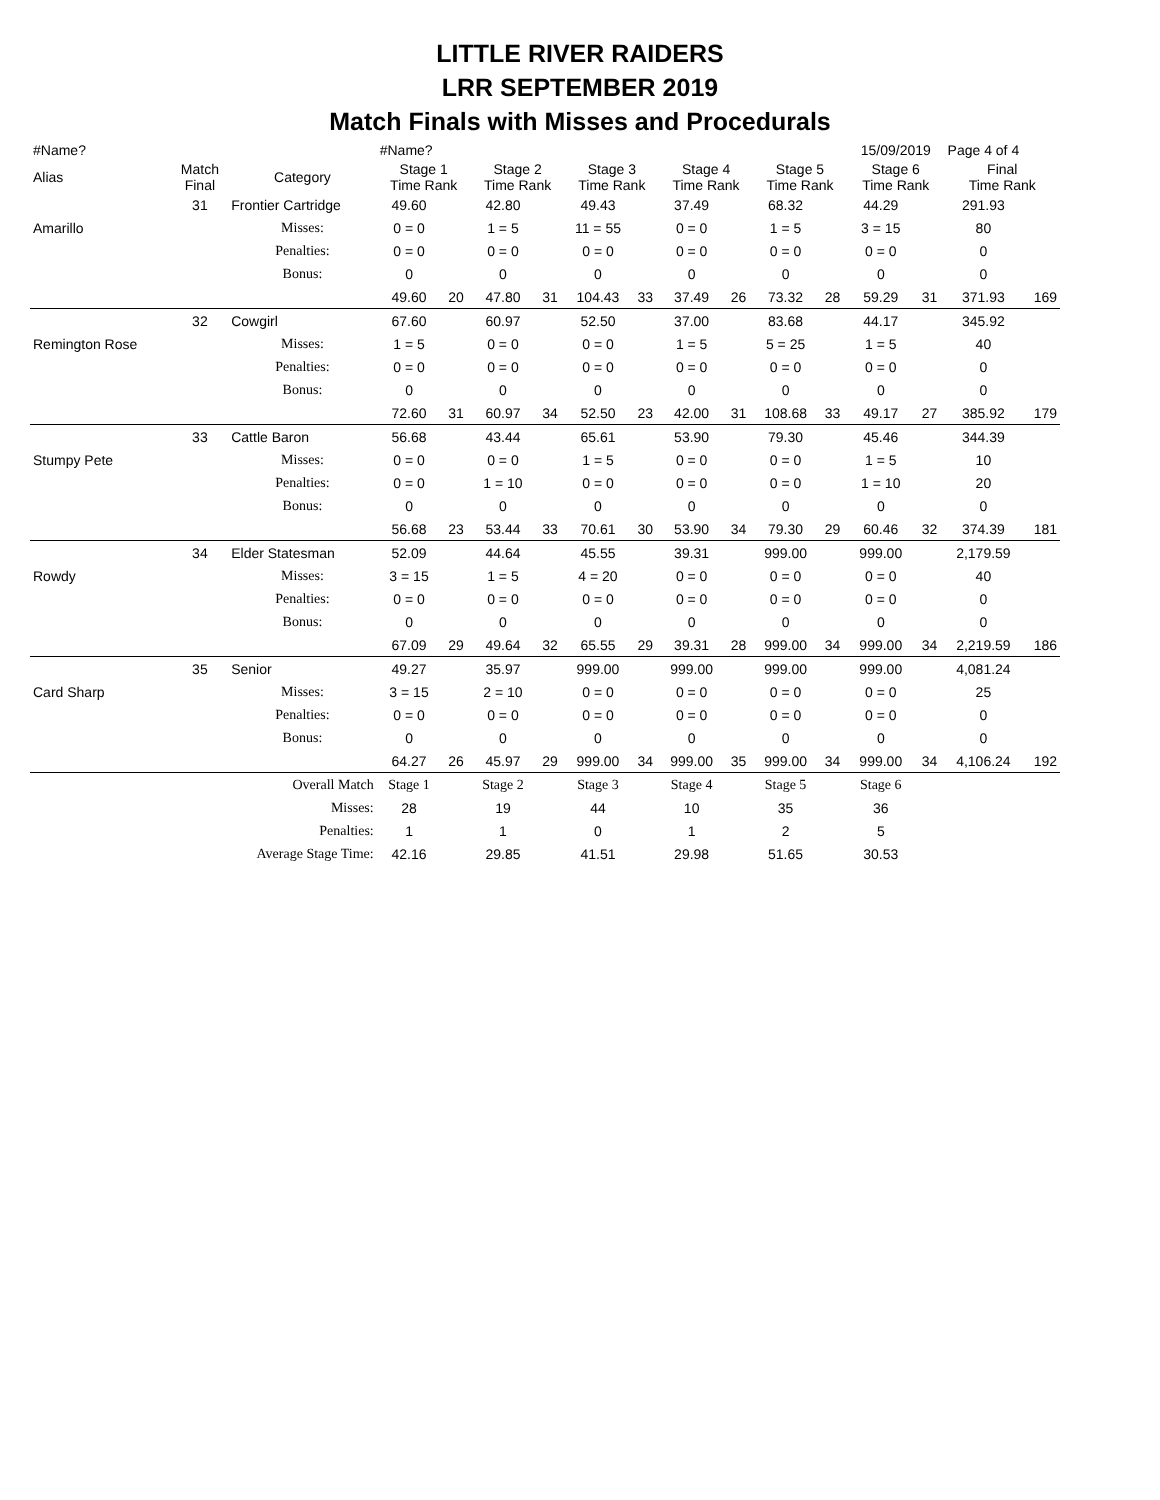LITTLE RIVER RAIDERS
LRR SEPTEMBER 2019
Match Finals with Misses and Procedurals
| #Name? | | | #Name? | | | | | | | | | | 15/09/2019 | | Page 4 of 4 | |
| Alias | Match Final | Category | Stage 1 Time Rank | | Stage 2 Time Rank | | Stage 3 Time Rank | | Stage 4 Time Rank | | Stage 5 Time Rank | | Stage 6 Time Rank | | Final Time Rank | |
| | 31 | Frontier Cartridge | 49.60 | | 42.80 | | 49.43 | | 37.49 | | 68.32 | | 44.29 | | 291.93 | |
| Amarillo | | Misses: | 0 = 0 | | 1 = 5 | | 11 = 55 | | 0 = 0 | | 1 = 5 | | 3 = 15 | | 80 | |
| | | Penalties: | 0 = 0 | | 0 = 0 | | 0 = 0 | | 0 = 0 | | 0 = 0 | | 0 = 0 | | 0 | |
| | | Bonus: | 0 | | 0 | | 0 | | 0 | | 0 | | 0 | | 0 | |
| | | | 49.60 | 20 | 47.80 | 31 | 104.43 | 33 | 37.49 | 26 | 73.32 | 28 | 59.29 | 31 | 371.93 | 169 |
| | 32 | Cowgirl | 67.60 | | 60.97 | | 52.50 | | 37.00 | | 83.68 | | 44.17 | | 345.92 | |
| Remington Rose | | Misses: | 1 = 5 | | 0 = 0 | | 0 = 0 | | 1 = 5 | | 5 = 25 | | 1 = 5 | | 40 | |
| | | Penalties: | 0 = 0 | | 0 = 0 | | 0 = 0 | | 0 = 0 | | 0 = 0 | | 0 = 0 | | 0 | |
| | | Bonus: | 0 | | 0 | | 0 | | 0 | | 0 | | 0 | | 0 | |
| | | | 72.60 | 31 | 60.97 | 34 | 52.50 | 23 | 42.00 | 31 | 108.68 | 33 | 49.17 | 27 | 385.92 | 179 |
| | 33 | Cattle Baron | 56.68 | | 43.44 | | 65.61 | | 53.90 | | 79.30 | | 45.46 | | 344.39 | |
| Stumpy Pete | | Misses: | 0 = 0 | | 0 = 0 | | 1 = 5 | | 0 = 0 | | 0 = 0 | | 1 = 5 | | 10 | |
| | | Penalties: | 0 = 0 | | 1 = 10 | | 0 = 0 | | 0 = 0 | | 0 = 0 | | 1 = 10 | | 20 | |
| | | Bonus: | 0 | | 0 | | 0 | | 0 | | 0 | | 0 | | 0 | |
| | | | 56.68 | 23 | 53.44 | 33 | 70.61 | 30 | 53.90 | 34 | 79.30 | 29 | 60.46 | 32 | 374.39 | 181 |
| | 34 | Elder Statesman | 52.09 | | 44.64 | | 45.55 | | 39.31 | | 999.00 | | 999.00 | | 2,179.59 | |
| Rowdy | | Misses: | 3 = 15 | | 1 = 5 | | 4 = 20 | | 0 = 0 | | 0 = 0 | | 0 = 0 | | 40 | |
| | | Penalties: | 0 = 0 | | 0 = 0 | | 0 = 0 | | 0 = 0 | | 0 = 0 | | 0 = 0 | | 0 | |
| | | Bonus: | 0 | | 0 | | 0 | | 0 | | 0 | | 0 | | 0 | |
| | | | 67.09 | 29 | 49.64 | 32 | 65.55 | 29 | 39.31 | 28 | 999.00 | 34 | 999.00 | 34 | 2,219.59 | 186 |
| | 35 | Senior | 49.27 | | 35.97 | | 999.00 | | 999.00 | | 999.00 | | 999.00 | | 4,081.24 | |
| Card Sharp | | Misses: | 3 = 15 | | 2 = 10 | | 0 = 0 | | 0 = 0 | | 0 = 0 | | 0 = 0 | | 25 | |
| | | Penalties: | 0 = 0 | | 0 = 0 | | 0 = 0 | | 0 = 0 | | 0 = 0 | | 0 = 0 | | 0 | |
| | | Bonus: | 0 | | 0 | | 0 | | 0 | | 0 | | 0 | | 0 | |
| | | | 64.27 | 26 | 45.97 | 29 | 999.00 | 34 | 999.00 | 35 | 999.00 | 34 | 999.00 | 34 | 4,106.24 | 192 |
| | Overall Match | | Stage 1 | | Stage 2 | | Stage 3 | | Stage 4 | | Stage 5 | | Stage 6 | | | |
| | Misses: | | 28 | | 19 | | 44 | | 10 | | 35 | | 36 | | | |
| | Penalties: | | 1 | | 1 | | 0 | | 1 | | 2 | | 5 | | | |
| | Average Stage Time: | | 42.16 | | 29.85 | | 41.51 | | 29.98 | | 51.65 | | 30.53 | | | |